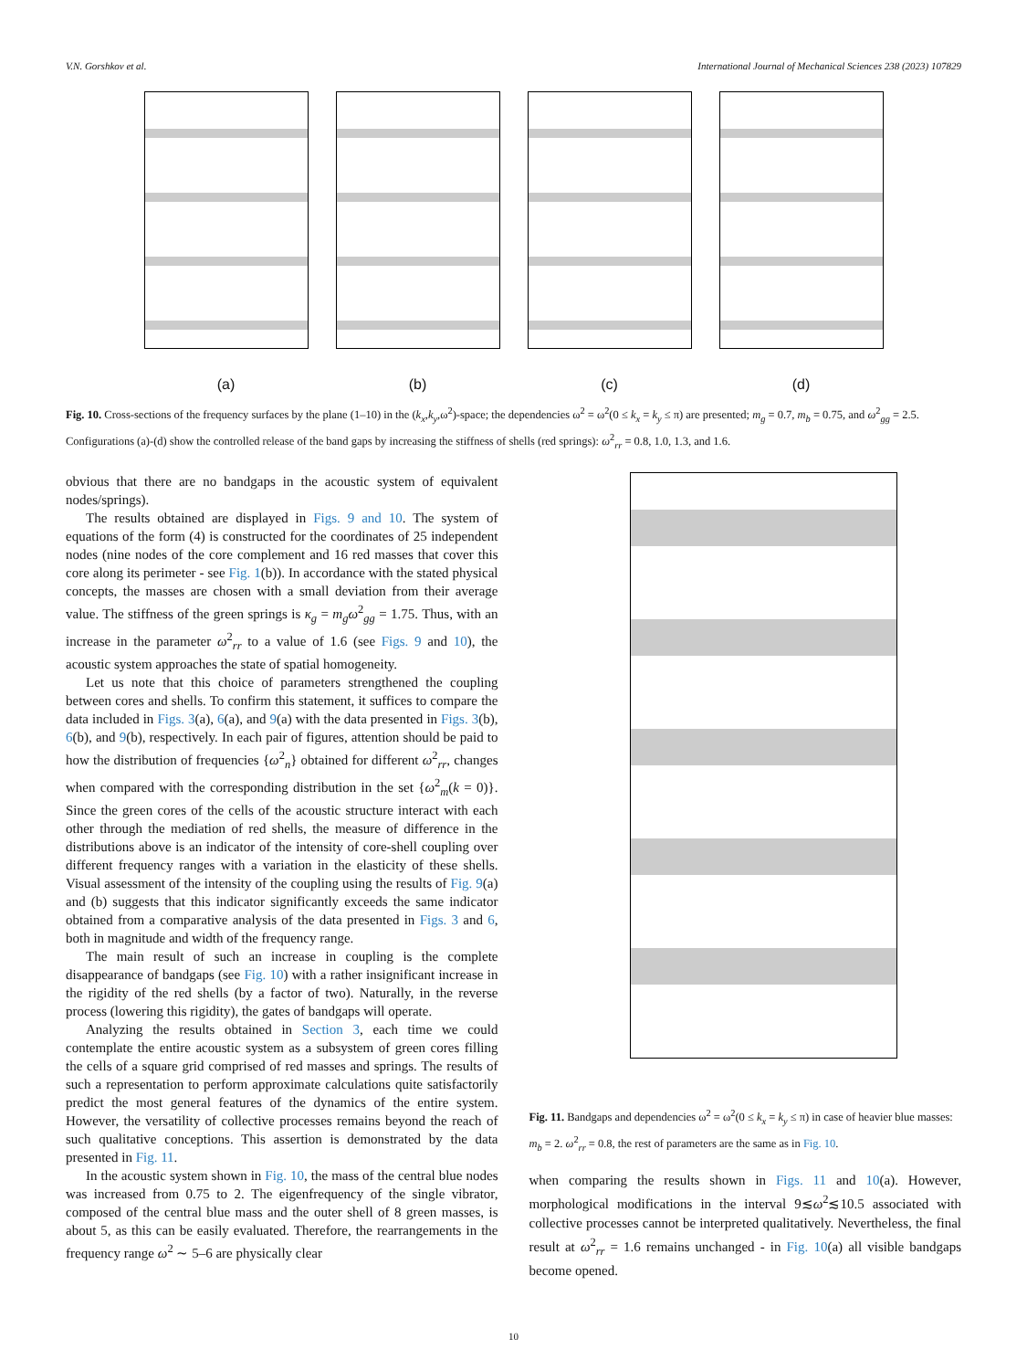V.N. Gorshkov et al. International Journal of Mechanical Sciences 238 (2023) 107829
(a) (b) (c) (d)
Fig. 10. Cross-sections of the frequency surfaces by the plane (1–10) in the (k<sub>x</sub>,k<sub>y</sub>,ω<sup>2</sup>)-space; the dependencies ω<sup>2</sup> = ω<sup>2</sup>(0 ≤ k<sub>x</sub> = k<sub>y</sub> ≤ π) are presented; m<sub>g</sub> = 0.7, m<sub>b</sub> = 0.75, and ω<sup>2</sup><sub>gg</sub> = 2.5. Configurations (a)-(d) show the controlled release of the band gaps by increasing the stiffness of shells (red springs): ω<sup>2</sup><sub>rr</sub> = 0.8, 1.0, 1.3, and 1.6.
obvious that there are no bandgaps in the acoustic system of equivalent nodes/springs).
The results obtained are displayed in Figs. 9 and 10. The system of equations of the form (4) is constructed for the coordinates of 25 independent nodes (nine nodes of the core complement and 16 red masses that cover this core along its perimeter - see Fig. 1(b)). In accordance with the stated physical concepts, the masses are chosen with a small deviation from their average value. The stiffness of the green springs is κ<sub>g</sub> = m<sub>g</sub>ω<sup>2</sup><sub>gg</sub> = 1.75. Thus, with an increase in the parameter ω<sup>2</sup><sub>rr</sub> to a value of 1.6 (see Figs. 9 and 10), the acoustic system approaches the state of spatial homogeneity.
Let us note that this choice of parameters strengthened the coupling between cores and shells. To confirm this statement, it suffices to compare the data included in Figs. 3(a), 6(a), and 9(a) with the data presented in Figs. 3(b), 6(b), and 9(b), respectively. In each pair of figures, attention should be paid to how the distribution of frequencies {ω<sup>2</sup><sub>n</sub>} obtained for different ω<sup>2</sup><sub>rr</sub>, changes when compared with the corresponding distribution in the set {ω<sup>2</sup><sub>m</sub>(k = 0)}. Since the green cores of the cells of the acoustic structure interact with each other through the mediation of red shells, the measure of difference in the distributions above is an indicator of the intensity of core-shell coupling over different frequency ranges with a variation in the elasticity of these shells. Visual assessment of the intensity of the coupling using the results of Fig. 9(a) and (b) suggests that this indicator significantly exceeds the same indicator obtained from a comparative analysis of the data presented in Figs. 3 and 6, both in magnitude and width of the frequency range.
The main result of such an increase in coupling is the complete disappearance of bandgaps (see Fig. 10) with a rather insignificant increase in the rigidity of the red shells (by a factor of two). Naturally, in the reverse process (lowering this rigidity), the gates of bandgaps will operate.
Analyzing the results obtained in Section 3, each time we could contemplate the entire acoustic system as a subsystem of green cores filling the cells of a square grid comprised of red masses and springs. The results of such a representation to perform approximate calculations quite satisfactorily predict the most general features of the dynamics of the entire system. However, the versatility of collective processes remains beyond the reach of such qualitative conceptions. This assertion is demonstrated by the data presented in Fig. 11.
In the acoustic system shown in Fig. 10, the mass of the central blue nodes was increased from 0.75 to 2. The eigenfrequency of the single vibrator, composed of the central blue mass and the outer shell of 8 green masses, is about 5, as this can be easily evaluated. Therefore, the rearrangements in the frequency range ω<sup>2</sup> ∼ 5–6 are physically clear
Fig. 11. Bandgaps and dependencies ω<sup>2</sup> = ω<sup>2</sup>(0 ≤ k<sub>x</sub> = k<sub>y</sub> ≤ π) in case of heavier blue masses: m<sub>b</sub> = 2. ω<sup>2</sup><sub>rr</sub> = 0.8, the rest of parameters are the same as in Fig. 10.
when comparing the results shown in Figs. 11 and 10(a). However, morphological modifications in the interval 9≲ω<sup>2</sup>≲10.5 associated with collective processes cannot be interpreted qualitatively. Nevertheless, the final result at ω<sup>2</sup><sub>rr</sub> = 1.6 remains unchanged - in Fig. 10(a) all visible bandgaps become opened.
10